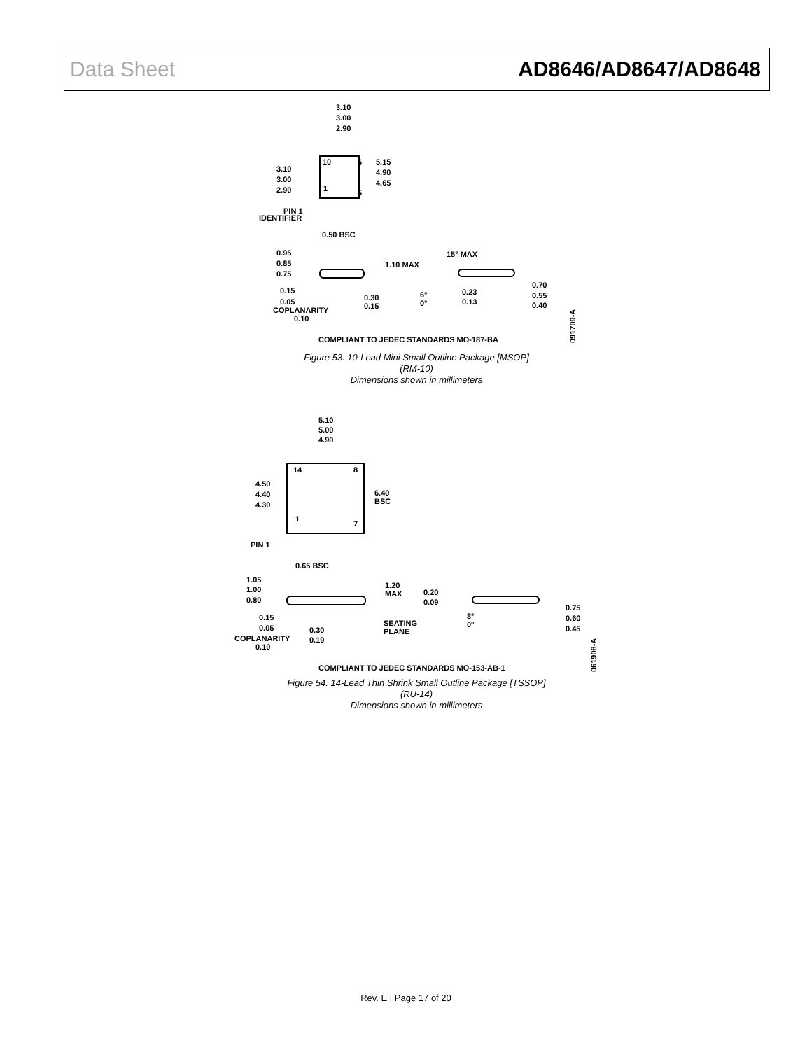Data Sheet AD8646/AD8647/AD8648
3.10
3.00
2.90
10
6
1
5
5.15
4.90
4.65
3.10
3.00
2.90
PIN 1
IDENTIFIER
0.50 BSC
0.95
0.85
0.75
1.10 MAX
0.15
0.05
COPLANARITY
0.10
0.30
0.15
15° MAX
6°
0°
0.23
0.13
0.70
0.55
0.40
COMPLIANT TO JEDEC STANDARDS MO-187-BA
091709-A
Figure 53. 10-Lead Mini Small Outline Package [MSOP]
(RM-10)
Dimensions shown in millimeters
5.10
5.00
4.90
14
8
1
7
4.50
4.40
4.30
6.40
BSC
PIN 1
0.65 BSC
1.05
1.00
0.80
1.20
MAX
0.20
0.09
0.15
0.05
COPLANARITY
0.10
0.30
0.19
SEATING
PLANE
8°
0°
0.75
0.60
0.45
COMPLIANT TO JEDEC STANDARDS MO-153-AB-1
061908-A
Figure 54. 14-Lead Thin Shrink Small Outline Package [TSSOP]
(RU-14)
Dimensions shown in millimeters
Rev. E | Page 17 of 20